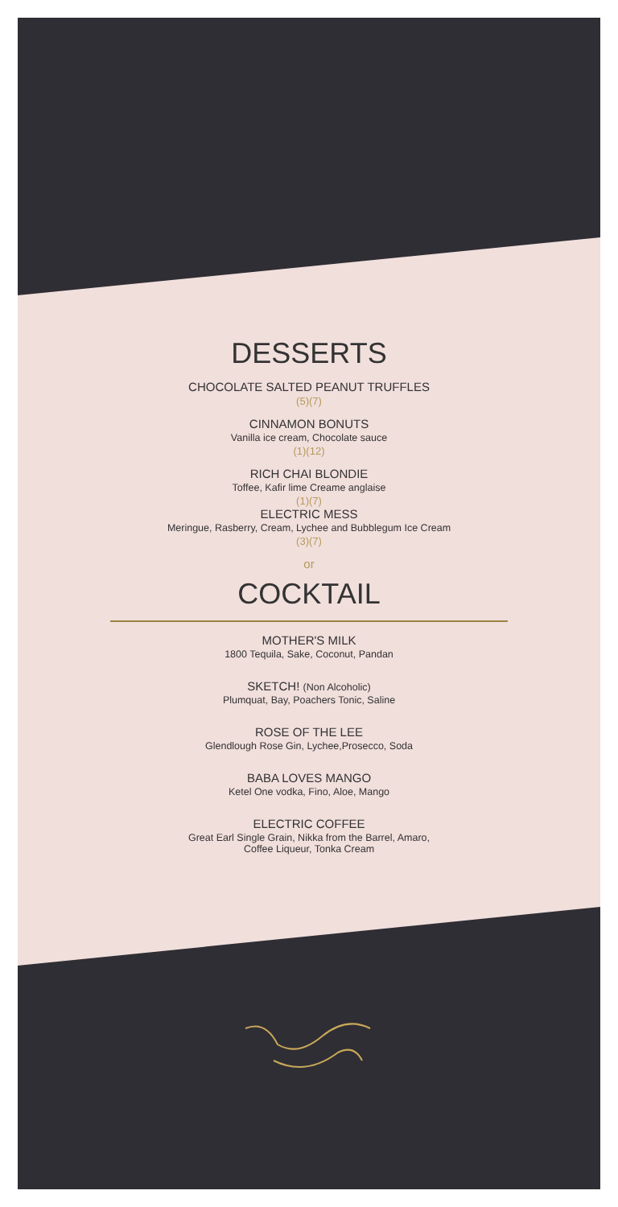DESSERTS
CHOCOLATE SALTED PEANUT TRUFFLES
(5)(7)
CINNAMON BONUTS
Vanilla ice cream, Chocolate sauce
(1)(12)
RICH CHAI BLONDIE
Toffee, Kafir lime Creame anglaise
(1)(7)
ELECTRIC MESS
Meringue, Rasberry, Cream, Lychee and Bubblegum Ice Cream
(3)(7)
or
COCKTAIL
MOTHER'S MILK
1800 Tequila, Sake, Coconut, Pandan
SKETCH! (Non Alcoholic)
Plumquat, Bay, Poachers Tonic, Saline
ROSE OF THE LEE
Glendlough Rose Gin, Lychee,Prosecco, Soda
BABA LOVES MANGO
Ketel One vodka, Fino, Aloe, Mango
ELECTRIC COFFEE
Great Earl Single Grain, Nikka from the Barrel, Amaro,
Coffee Liqueur, Tonka Cream